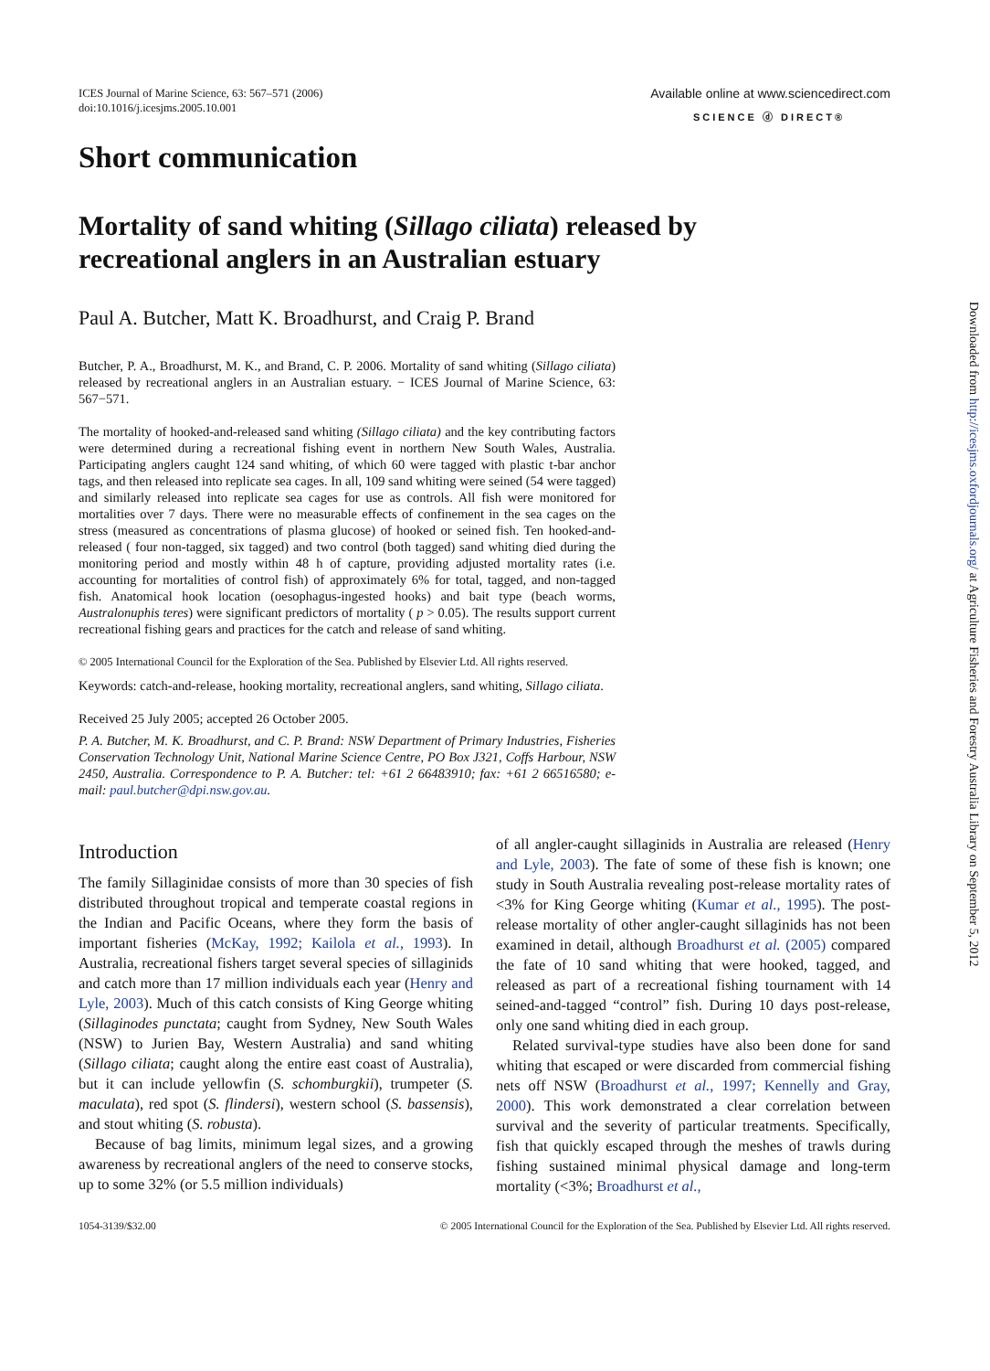ICES Journal of Marine Science, 63: 567–571 (2006)
doi:10.1016/j.icesjms.2005.10.001
Available online at www.sciencedirect.com
SCIENCE ⓓ DIRECT®
Short communication
Mortality of sand whiting (Sillago ciliata) released by recreational anglers in an Australian estuary
Paul A. Butcher, Matt K. Broadhurst, and Craig P. Brand
Butcher, P. A., Broadhurst, M. K., and Brand, C. P. 2006. Mortality of sand whiting (Sillago ciliata) released by recreational anglers in an Australian estuary. − ICES Journal of Marine Science, 63: 567−571.
The mortality of hooked-and-released sand whiting (Sillago ciliata) and the key contributing factors were determined during a recreational fishing event in northern New South Wales, Australia. Participating anglers caught 124 sand whiting, of which 60 were tagged with plastic t-bar anchor tags, and then released into replicate sea cages. In all, 109 sand whiting were seined (54 were tagged) and similarly released into replicate sea cages for use as controls. All fish were monitored for mortalities over 7 days. There were no measurable effects of confinement in the sea cages on the stress (measured as concentrations of plasma glucose) of hooked or seined fish. Ten hooked-and-released ( four non-tagged, six tagged) and two control (both tagged) sand whiting died during the monitoring period and mostly within 48 h of capture, providing adjusted mortality rates (i.e. accounting for mortalities of control fish) of approximately 6% for total, tagged, and non-tagged fish. Anatomical hook location (oesophagus-ingested hooks) and bait type (beach worms, Australonuphis teres) were significant predictors of mortality ( p > 0.05). The results support current recreational fishing gears and practices for the catch and release of sand whiting.
© 2005 International Council for the Exploration of the Sea. Published by Elsevier Ltd. All rights reserved.
Keywords: catch-and-release, hooking mortality, recreational anglers, sand whiting, Sillago ciliata.
Received 25 July 2005; accepted 26 October 2005.
P. A. Butcher, M. K. Broadhurst, and C. P. Brand: NSW Department of Primary Industries, Fisheries Conservation Technology Unit, National Marine Science Centre, PO Box J321, Coffs Harbour, NSW 2450, Australia. Correspondence to P. A. Butcher: tel: +61 2 66483910; fax: +61 2 66516580; e-mail: paul.butcher@dpi.nsw.gov.au.
Introduction
The family Sillaginidae consists of more than 30 species of fish distributed throughout tropical and temperate coastal regions in the Indian and Pacific Oceans, where they form the basis of important fisheries (McKay, 1992; Kailola et al., 1993). In Australia, recreational fishers target several species of sillaginids and catch more than 17 million individuals each year (Henry and Lyle, 2003). Much of this catch consists of King George whiting (Sillaginodes punctata; caught from Sydney, New South Wales (NSW) to Jurien Bay, Western Australia) and sand whiting (Sillago ciliata; caught along the entire east coast of Australia), but it can include yellowfin (S. schomburgkii), trumpeter (S. maculata), red spot (S. flindersi), western school (S. bassensis), and stout whiting (S. robusta).
Because of bag limits, minimum legal sizes, and a growing awareness by recreational anglers of the need to conserve stocks, up to some 32% (or 5.5 million individuals)
of all angler-caught sillaginids in Australia are released (Henry and Lyle, 2003). The fate of some of these fish is known; one study in South Australia revealing post-release mortality rates of <3% for King George whiting (Kumar et al., 1995). The post-release mortality of other angler-caught sillaginids has not been examined in detail, although Broadhurst et al. (2005) compared the fate of 10 sand whiting that were hooked, tagged, and released as part of a recreational fishing tournament with 14 seined-and-tagged “control” fish. During 10 days post-release, only one sand whiting died in each group.
Related survival-type studies have also been done for sand whiting that escaped or were discarded from commercial fishing nets off NSW (Broadhurst et al., 1997; Kennelly and Gray, 2000). This work demonstrated a clear correlation between survival and the severity of particular treatments. Specifically, fish that quickly escaped through the meshes of trawls during fishing sustained minimal physical damage and long-term mortality (<3%; Broadhurst et al.,
1054-3139/$32.00 © 2005 International Council for the Exploration of the Sea. Published by Elsevier Ltd. All rights reserved.
Downloaded from http://icesjms.oxfordjournals.org/ at Agriculture Fisheries and Forestry Australia Library on September 5, 2012